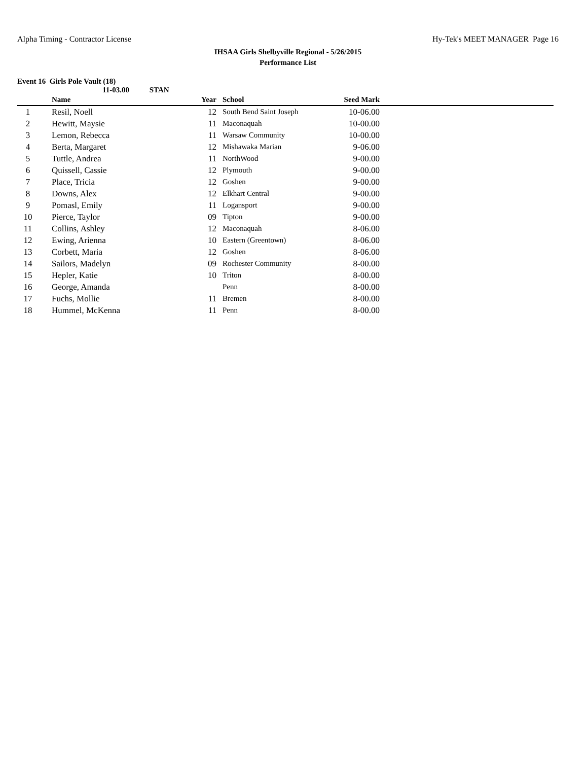Alpha Timing - Contractor License Hy-Tek's MEET MANAGER Page 16
IHSAA Girls Shelbyville Regional - 5/26/2015
Performance List
Event 16 Girls Pole Vault (18)
11-03.00 STAN
| | Name | Year | School | Seed Mark | |
| --- | --- | --- | --- | --- | --- |
| 1 | Resil, Noell | 12 | South Bend Saint Joseph | 10-06.00 | |
| 2 | Hewitt, Maysie | 11 | Maconaquah | 10-00.00 | |
| 3 | Lemon, Rebecca | 11 | Warsaw Community | 10-00.00 | |
| 4 | Berta, Margaret | 12 | Mishawaka Marian | 9-06.00 | |
| 5 | Tuttle, Andrea | 11 | NorthWood | 9-00.00 | |
| 6 | Quissell, Cassie | 12 | Plymouth | 9-00.00 | |
| 7 | Place, Tricia | 12 | Goshen | 9-00.00 | |
| 8 | Downs, Alex | 12 | Elkhart Central | 9-00.00 | |
| 9 | Pomasl, Emily | 11 | Logansport | 9-00.00 | |
| 10 | Pierce, Taylor | 09 | Tipton | 9-00.00 | |
| 11 | Collins, Ashley | 12 | Maconaquah | 8-06.00 | |
| 12 | Ewing, Arienna | 10 | Eastern (Greentown) | 8-06.00 | |
| 13 | Corbett, Maria | 12 | Goshen | 8-06.00 | |
| 14 | Sailors, Madelyn | 09 | Rochester Community | 8-00.00 | |
| 15 | Hepler, Katie | 10 | Triton | 8-00.00 | |
| 16 | George, Amanda | | Penn | 8-00.00 | |
| 17 | Fuchs, Mollie | 11 | Bremen | 8-00.00 | |
| 18 | Hummel, McKenna | 11 | Penn | 8-00.00 | |